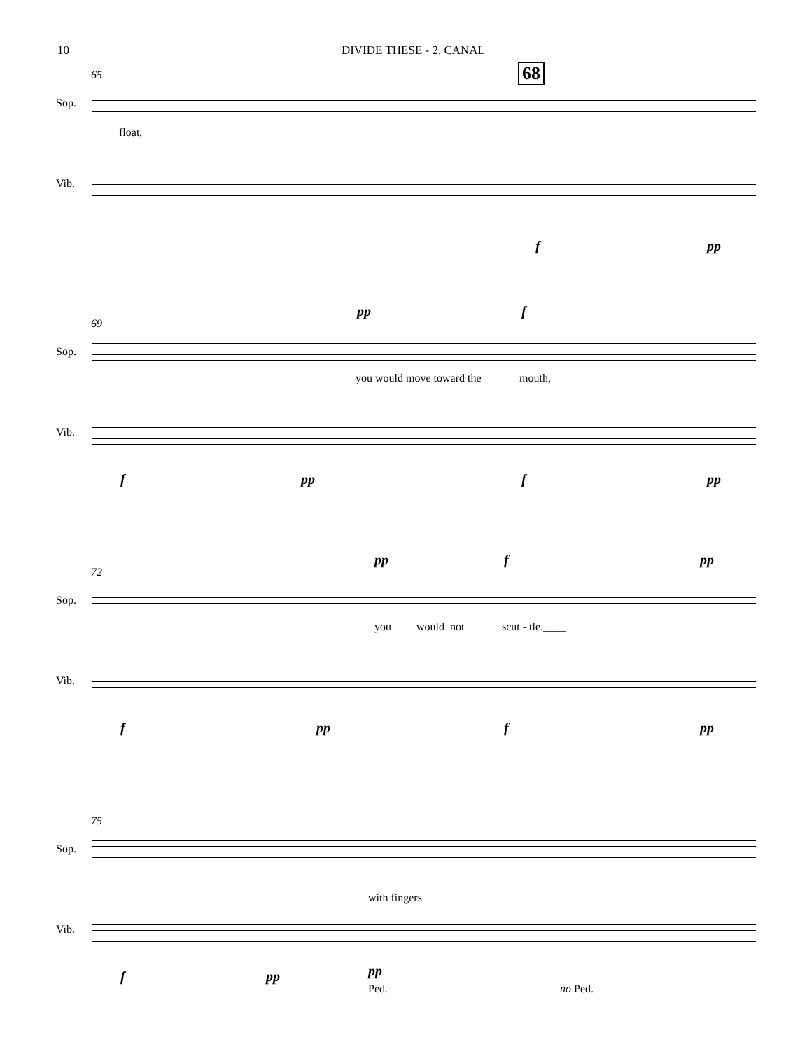10 DIVIDE THESE - 2. CANAL
65 68
Sop.
float,
Vib.
f pp
69
pp f
Sop.
you would move toward the mouth,
Vib.
f pp f pp
72
pp f pp
Sop.
you would not scut - tle.____
Vib.
f pp f pp
75
Sop.
with fingers
Vib.
f pp pp
Ped. no Ped.